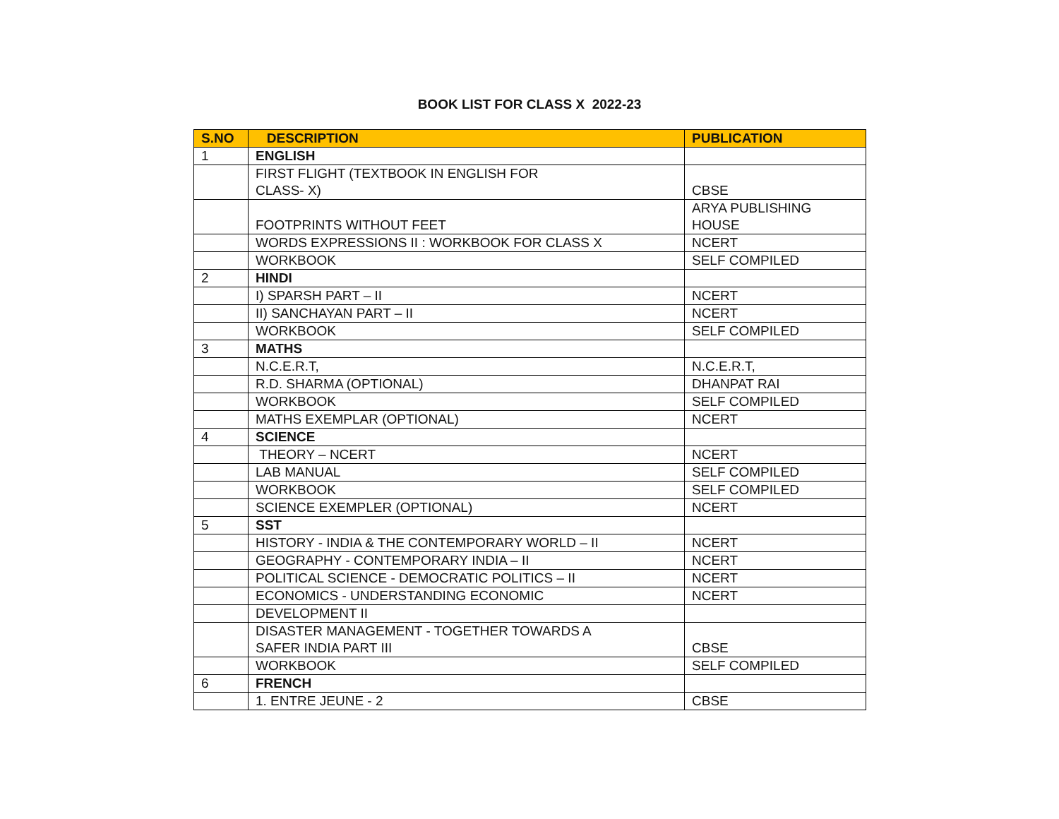BOOK LIST FOR CLASS X 2022-23
| S.NO | DESCRIPTION | PUBLICATION |
| --- | --- | --- |
| 1 | ENGLISH | |
| | FIRST FLIGHT (TEXTBOOK IN ENGLISH FOR CLASS- X) | CBSE |
| | FOOTPRINTS WITHOUT FEET | ARYA PUBLISHING HOUSE |
| | WORDS EXPRESSIONS II : WORKBOOK FOR CLASS X | NCERT |
| | WORKBOOK | SELF COMPILED |
| 2 | HINDI | |
| | I) SPARSH PART – II | NCERT |
| | II) SANCHAYAN PART – II | NCERT |
| | WORKBOOK | SELF COMPILED |
| 3 | MATHS | |
| | N.C.E.R.T, | N.C.E.R.T, |
| | R.D. SHARMA (OPTIONAL) | DHANPAT RAI |
| | WORKBOOK | SELF COMPILED |
| | MATHS EXEMPLAR (OPTIONAL) | NCERT |
| 4 | SCIENCE | |
| | THEORY – NCERT | NCERT |
| | LAB MANUAL | SELF COMPILED |
| | WORKBOOK | SELF COMPILED |
| | SCIENCE EXEMPLER (OPTIONAL) | NCERT |
| 5 | SST | |
| | HISTORY - INDIA & THE CONTEMPORARY WORLD – II | NCERT |
| | GEOGRAPHY - CONTEMPORARY INDIA – II | NCERT |
| | POLITICAL SCIENCE - DEMOCRATIC POLITICS – II | NCERT |
| | ECONOMICS - UNDERSTANDING ECONOMIC | NCERT |
| | DEVELOPMENT II | |
| | DISASTER MANAGEMENT - TOGETHER TOWARDS A SAFER INDIA PART III | CBSE |
| | WORKBOOK | SELF COMPILED |
| 6 | FRENCH | |
| | 1. ENTRE JEUNE - 2 | CBSE |